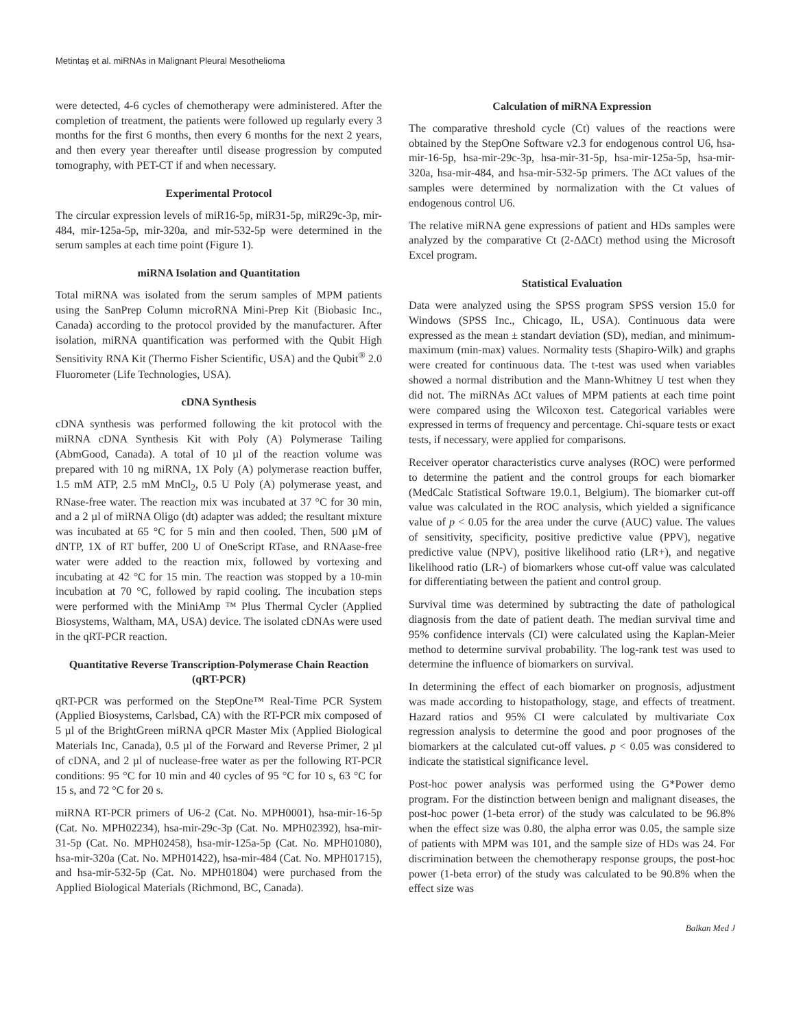Metintaş et al. miRNAs in Malignant Pleural Mesothelioma
were detected, 4-6 cycles of chemotherapy were administered. After the completion of treatment, the patients were followed up regularly every 3 months for the first 6 months, then every 6 months for the next 2 years, and then every year thereafter until disease progression by computed tomography, with PET-CT if and when necessary.
Experimental Protocol
The circular expression levels of miR16-5p, miR31-5p, miR29c-3p, mir-484, mir-125a-5p, mir-320a, and mir-532-5p were determined in the serum samples at each time point (Figure 1).
miRNA Isolation and Quantitation
Total miRNA was isolated from the serum samples of MPM patients using the SanPrep Column microRNA Mini-Prep Kit (Biobasic Inc., Canada) according to the protocol provided by the manufacturer. After isolation, miRNA quantification was performed with the Qubit High Sensitivity RNA Kit (Thermo Fisher Scientific, USA) and the Qubit<sup>®</sup> 2.0 Fluorometer (Life Technologies, USA).
cDNA Synthesis
cDNA synthesis was performed following the kit protocol with the miRNA cDNA Synthesis Kit with Poly (A) Polymerase Tailing (AbmGood, Canada). A total of 10 µl of the reaction volume was prepared with 10 ng miRNA, 1X Poly (A) polymerase reaction buffer, 1.5 mM ATP, 2.5 mM MnCl<sub>2</sub>, 0.5 U Poly (A) polymerase yeast, and RNase-free water. The reaction mix was incubated at 37 °C for 30 min, and a 2 µl of miRNA Oligo (dt) adapter was added; the resultant mixture was incubated at 65 °C for 5 min and then cooled. Then, 500 µM of dNTP, 1X of RT buffer, 200 U of OneScript RTase, and RNAase-free water were added to the reaction mix, followed by vortexing and incubating at 42 °C for 15 min. The reaction was stopped by a 10-min incubation at 70 °C, followed by rapid cooling. The incubation steps were performed with the MiniAmp ™ Plus Thermal Cycler (Applied Biosystems, Waltham, MA, USA) device. The isolated cDNAs were used in the qRT-PCR reaction.
Quantitative Reverse Transcription-Polymerase Chain Reaction (qRT-PCR)
qRT-PCR was performed on the StepOne™ Real-Time PCR System (Applied Biosystems, Carlsbad, CA) with the RT-PCR mix composed of 5 µl of the BrightGreen miRNA qPCR Master Mix (Applied Biological Materials Inc, Canada), 0.5 µl of the Forward and Reverse Primer, 2 µl of cDNA, and 2 µl of nuclease-free water as per the following RT-PCR conditions: 95 °C for 10 min and 40 cycles of 95 °C for 10 s, 63 °C for 15 s, and 72 °C for 20 s.
miRNA RT-PCR primers of U6-2 (Cat. No. MPH0001), hsa-mir-16-5p (Cat. No. MPH02234), hsa-mir-29c-3p (Cat. No. MPH02392), hsa-mir-31-5p (Cat. No. MPH02458), hsa-mir-125a-5p (Cat. No. MPH01080), hsa-mir-320a (Cat. No. MPH01422), hsa-mir-484 (Cat. No. MPH01715), and hsa-mir-532-5p (Cat. No. MPH01804) were purchased from the Applied Biological Materials (Richmond, BC, Canada).
Calculation of miRNA Expression
The comparative threshold cycle (Ct) values of the reactions were obtained by the StepOne Software v2.3 for endogenous control U6, hsa-mir-16-5p, hsa-mir-29c-3p, hsa-mir-31-5p, hsa-mir-125a-5p, hsa-mir-320a, hsa-mir-484, and hsa-mir-532-5p primers. The ΔCt values of the samples were determined by normalization with the Ct values of endogenous control U6.
The relative miRNA gene expressions of patient and HDs samples were analyzed by the comparative Ct (2-ΔΔCt) method using the Microsoft Excel program.
Statistical Evaluation
Data were analyzed using the SPSS program SPSS version 15.0 for Windows (SPSS Inc., Chicago, IL, USA). Continuous data were expressed as the mean ± standart deviation (SD), median, and minimum-maximum (min-max) values. Normality tests (Shapiro-Wilk) and graphs were created for continuous data. The t-test was used when variables showed a normal distribution and the Mann-Whitney U test when they did not. The miRNAs ΔCt values of MPM patients at each time point were compared using the Wilcoxon test. Categorical variables were expressed in terms of frequency and percentage. Chi-square tests or exact tests, if necessary, were applied for comparisons.
Receiver operator characteristics curve analyses (ROC) were performed to determine the patient and the control groups for each biomarker (MedCalc Statistical Software 19.0.1, Belgium). The biomarker cut-off value was calculated in the ROC analysis, which yielded a significance value of p < 0.05 for the area under the curve (AUC) value. The values of sensitivity, specificity, positive predictive value (PPV), negative predictive value (NPV), positive likelihood ratio (LR+), and negative likelihood ratio (LR-) of biomarkers whose cut-off value was calculated for differentiating between the patient and control group.
Survival time was determined by subtracting the date of pathological diagnosis from the date of patient death. The median survival time and 95% confidence intervals (CI) were calculated using the Kaplan-Meier method to determine survival probability. The log-rank test was used to determine the influence of biomarkers on survival.
In determining the effect of each biomarker on prognosis, adjustment was made according to histopathology, stage, and effects of treatment. Hazard ratios and 95% CI were calculated by multivariate Cox regression analysis to determine the good and poor prognoses of the biomarkers at the calculated cut-off values. p < 0.05 was considered to indicate the statistical significance level.
Post-hoc power analysis was performed using the G*Power demo program. For the distinction between benign and malignant diseases, the post-hoc power (1-beta error) of the study was calculated to be 96.8% when the effect size was 0.80, the alpha error was 0.05, the sample size of patients with MPM was 101, and the sample size of HDs was 24. For discrimination between the chemotherapy response groups, the post-hoc power (1-beta error) of the study was calculated to be 90.8% when the effect size was
Balkan Med J